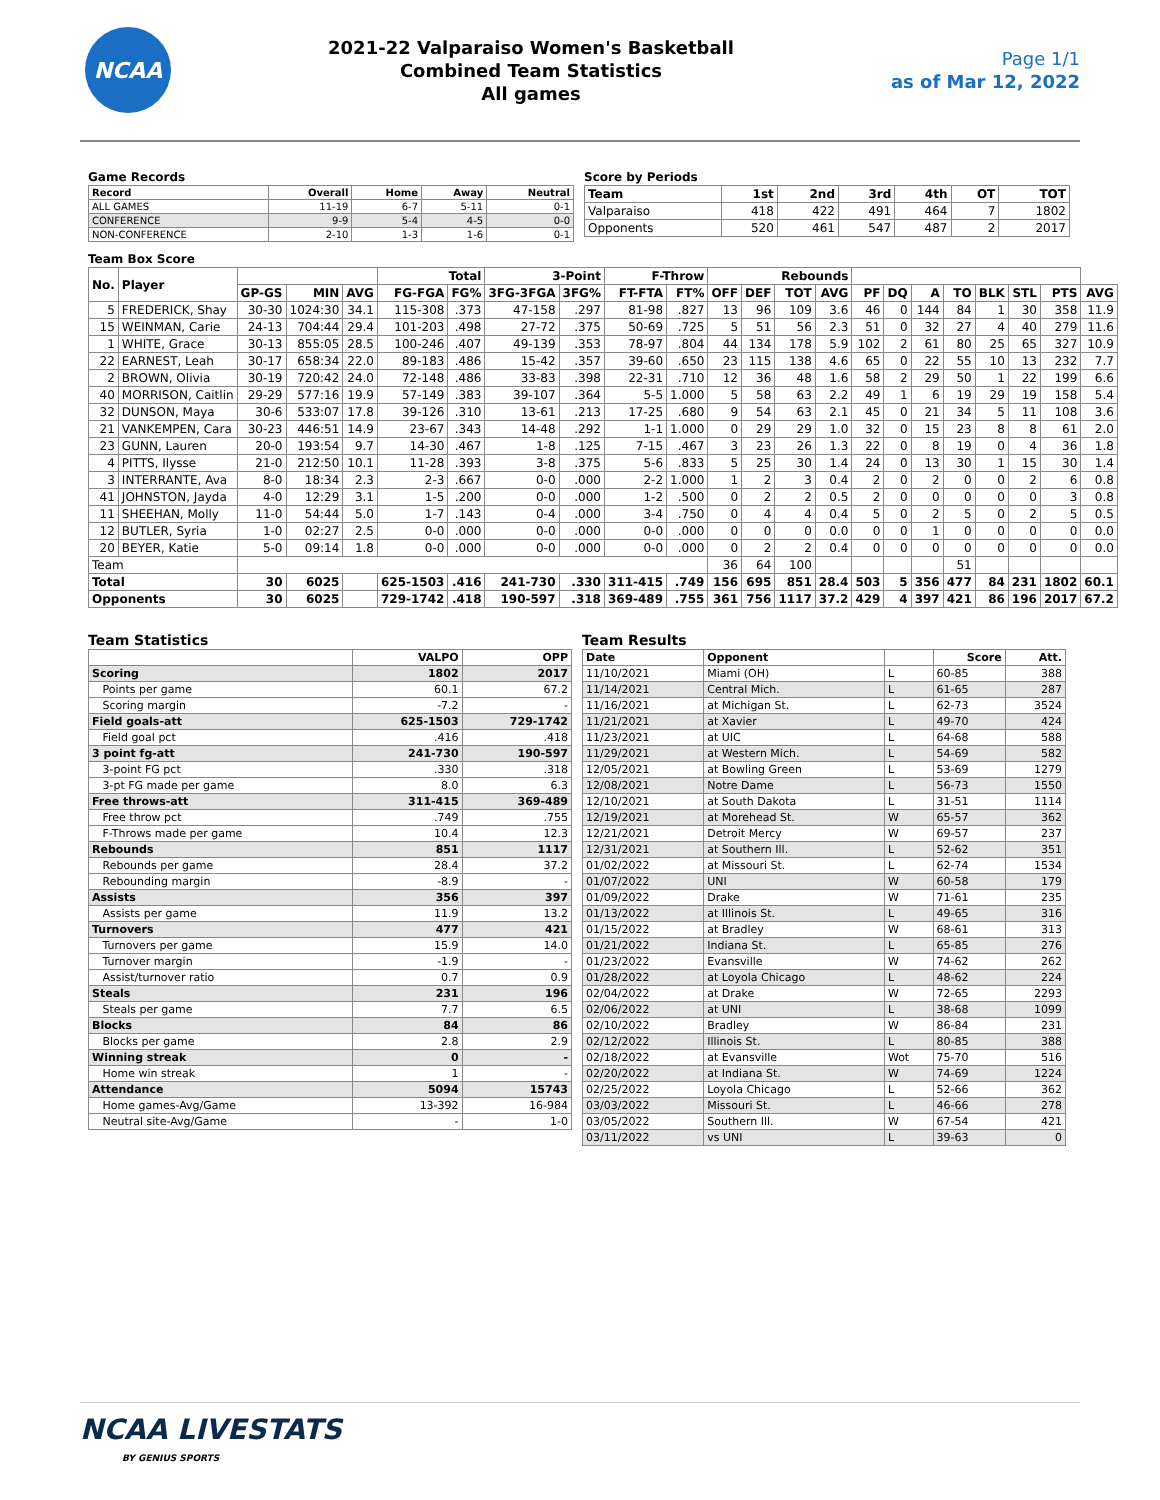NCAA
2021-22 Valparaiso Women's Basketball
Combined Team Statistics
All games
Page 1/1
as of Mar 12, 2022
Game Records
| Record | Overall | Home | Away | Neutral |
| --- | --- | --- | --- | --- |
| ALL GAMES | 11-19 | 6-7 | 5-11 | 0-1 |
| CONFERENCE | 9-9 | 5-4 | 4-5 | 0-0 |
| NON-CONFERENCE | 2-10 | 1-3 | 1-6 | 0-1 |
Score by Periods
| Team | 1st | 2nd | 3rd | 4th | OT | TOT |
| --- | --- | --- | --- | --- | --- | --- |
| Valparaiso | 418 | 422 | 491 | 464 | 7 | 1802 |
| Opponents | 520 | 461 | 547 | 487 | 2 | 2017 |
Team Box Score
| No. | Player | | | | Total | | 3-Point | | F-Throw | | Rebounds | | | | | | | | | | | |
| --- | --- | --- | --- | --- | --- | --- | --- | --- | --- | --- | --- | --- | --- | --- | --- | --- | --- | --- | --- | --- | --- | --- |
| | | GP-GS | MIN | AVG | FG-FGA | FG% | 3FG-3FGA | 3FG% | FT-FTA | FT% | OFF | DEF | TOT | AVG | PF | DQ | A | TO | BLK | STL | PTS | AVG |
| 5 | FREDERICK, Shay | 30-30 | 1024:30 | 34.1 | 115-308 | .373 | 47-158 | .297 | 81-98 | .827 | 13 | 96 | 109 | 3.6 | 46 | 0 | 144 | 84 | 1 | 30 | 358 | 11.9 |
| 15 | WEINMAN, Carie | 24-13 | 704:44 | 29.4 | 101-203 | .498 | 27-72 | .375 | 50-69 | .725 | 5 | 51 | 56 | 2.3 | 51 | 0 | 32 | 27 | 4 | 40 | 279 | 11.6 |
| 1 | WHITE, Grace | 30-13 | 855:05 | 28.5 | 100-246 | .407 | 49-139 | .353 | 78-97 | .804 | 44 | 134 | 178 | 5.9 | 102 | 2 | 61 | 80 | 25 | 65 | 327 | 10.9 |
| 22 | EARNEST, Leah | 30-17 | 658:34 | 22.0 | 89-183 | .486 | 15-42 | .357 | 39-60 | .650 | 23 | 115 | 138 | 4.6 | 65 | 0 | 22 | 55 | 10 | 13 | 232 | 7.7 |
| 2 | BROWN, Olivia | 30-19 | 720:42 | 24.0 | 72-148 | .486 | 33-83 | .398 | 22-31 | .710 | 12 | 36 | 48 | 1.6 | 58 | 2 | 29 | 50 | 1 | 22 | 199 | 6.6 |
| 40 | MORRISON, Caitlin | 29-29 | 577:16 | 19.9 | 57-149 | .383 | 39-107 | .364 | 5-5 | 1.000 | 5 | 58 | 63 | 2.2 | 49 | 1 | 6 | 19 | 29 | 19 | 158 | 5.4 |
| 32 | DUNSON, Maya | 30-6 | 533:07 | 17.8 | 39-126 | .310 | 13-61 | .213 | 17-25 | .680 | 9 | 54 | 63 | 2.1 | 45 | 0 | 21 | 34 | 5 | 11 | 108 | 3.6 |
| 21 | VANKEMPEN, Cara | 30-23 | 446:51 | 14.9 | 23-67 | .343 | 14-48 | .292 | 1-1 | 1.000 | 0 | 29 | 29 | 1.0 | 32 | 0 | 15 | 23 | 8 | 8 | 61 | 2.0 |
| 23 | GUNN, Lauren | 20-0 | 193:54 | 9.7 | 14-30 | .467 | 1-8 | .125 | 7-15 | .467 | 3 | 23 | 26 | 1.3 | 22 | 0 | 8 | 19 | 0 | 4 | 36 | 1.8 |
| 4 | PITTS, Ilysse | 21-0 | 212:50 | 10.1 | 11-28 | .393 | 3-8 | .375 | 5-6 | .833 | 5 | 25 | 30 | 1.4 | 24 | 0 | 13 | 30 | 1 | 15 | 30 | 1.4 |
| 3 | INTERRANTE, Ava | 8-0 | 18:34 | 2.3 | 2-3 | .667 | 0-0 | .000 | 2-2 | 1.000 | 1 | 2 | 3 | 0.4 | 2 | 0 | 2 | 0 | 0 | 2 | 6 | 0.8 |
| 41 | JOHNSTON, Jayda | 4-0 | 12:29 | 3.1 | 1-5 | .200 | 0-0 | .000 | 1-2 | .500 | 0 | 2 | 2 | 0.5 | 2 | 0 | 0 | 0 | 0 | 0 | 3 | 0.8 |
| 11 | SHEEHAN, Molly | 11-0 | 54:44 | 5.0 | 1-7 | .143 | 0-4 | .000 | 3-4 | .750 | 0 | 4 | 4 | 0.4 | 5 | 0 | 2 | 5 | 0 | 2 | 5 | 0.5 |
| 12 | BUTLER, Syria | 1-0 | 02:27 | 2.5 | 0-0 | .000 | 0-0 | .000 | 0-0 | .000 | 0 | 0 | 0 | 0.0 | 0 | 0 | 1 | 0 | 0 | 0 | 0 | 0.0 |
| 20 | BEYER, Katie | 5-0 | 09:14 | 1.8 | 0-0 | .000 | 0-0 | .000 | 0-0 | .000 | 0 | 2 | 2 | 0.4 | 0 | 0 | 0 | 0 | 0 | 0 | 0 | 0.0 |
| Team | | | | | | | | | | | 36 | 64 | 100 | | | | | 51 | | | | |
| Total | | 30 | 6025 | | 625-1503 | .416 | 241-730 | .330 | 311-415 | .749 | 156 | 695 | 851 | 28.4 | 503 | 5 | 356 | 477 | 84 | 231 | 1802 | 60.1 |
| Opponents | | 30 | 6025 | | 729-1742 | .418 | 190-597 | .318 | 369-489 | .755 | 361 | 756 | 1117 | 37.2 | 429 | 4 | 397 | 421 | 86 | 196 | 2017 | 67.2 |
Team Statistics
| | VALPO | OPP |
| --- | --- | --- |
| Scoring | 1802 | 2017 |
| Points per game | 60.1 | 67.2 |
| Scoring margin | -7.2 | - |
| Field goals-att | 625-1503 | 729-1742 |
| Field goal pct | .416 | .418 |
| 3 point fg-att | 241-730 | 190-597 |
| 3-point FG pct | .330 | .318 |
| 3-pt FG made per game | 8.0 | 6.3 |
| Free throws-att | 311-415 | 369-489 |
| Free throw pct | .749 | .755 |
| F-Throws made per game | 10.4 | 12.3 |
| Rebounds | 851 | 1117 |
| Rebounds per game | 28.4 | 37.2 |
| Rebounding margin | -8.9 | - |
| Assists | 356 | 397 |
| Assists per game | 11.9 | 13.2 |
| Turnovers | 477 | 421 |
| Turnovers per game | 15.9 | 14.0 |
| Turnover margin | -1.9 | - |
| Assist/turnover ratio | 0.7 | 0.9 |
| Steals | 231 | 196 |
| Steals per game | 7.7 | 6.5 |
| Blocks | 84 | 86 |
| Blocks per game | 2.8 | 2.9 |
| Winning streak | 0 | - |
| Home win streak | 1 | - |
| Attendance | 5094 | 15743 |
| Home games-Avg/Game | 13-392 | 16-984 |
| Neutral site-Avg/Game | - | 1-0 |
Team Results
| Date | Opponent | | Score | Att. |
| --- | --- | --- | --- | --- |
| 11/10/2021 | Miami (OH) | L | 60-85 | 388 |
| 11/14/2021 | Central Mich. | L | 61-65 | 287 |
| 11/16/2021 | at Michigan St. | L | 62-73 | 3524 |
| 11/21/2021 | at Xavier | L | 49-70 | 424 |
| 11/23/2021 | at UIC | L | 64-68 | 588 |
| 11/29/2021 | at Western Mich. | L | 54-69 | 582 |
| 12/05/2021 | at Bowling Green | L | 53-69 | 1279 |
| 12/08/2021 | Notre Dame | L | 56-73 | 1550 |
| 12/10/2021 | at South Dakota | L | 31-51 | 1114 |
| 12/19/2021 | at Morehead St. | W | 65-57 | 362 |
| 12/21/2021 | Detroit Mercy | W | 69-57 | 237 |
| 12/31/2021 | at Southern Ill. | L | 52-62 | 351 |
| 01/02/2022 | at Missouri St. | L | 62-74 | 1534 |
| 01/07/2022 | UNI | W | 60-58 | 179 |
| 01/09/2022 | Drake | W | 71-61 | 235 |
| 01/13/2022 | at Illinois St. | L | 49-65 | 316 |
| 01/15/2022 | at Bradley | W | 68-61 | 313 |
| 01/21/2022 | Indiana St. | L | 65-85 | 276 |
| 01/23/2022 | Evansville | W | 74-62 | 262 |
| 01/28/2022 | at Loyola Chicago | L | 48-62 | 224 |
| 02/04/2022 | at Drake | W | 72-65 | 2293 |
| 02/06/2022 | at UNI | L | 38-68 | 1099 |
| 02/10/2022 | Bradley | W | 86-84 | 231 |
| 02/12/2022 | Illinois St. | L | 80-85 | 388 |
| 02/18/2022 | at Evansville | Wot | 75-70 | 516 |
| 02/20/2022 | at Indiana St. | W | 74-69 | 1224 |
| 02/25/2022 | Loyola Chicago | L | 52-66 | 362 |
| 03/03/2022 | Missouri St. | L | 46-66 | 278 |
| 03/05/2022 | Southern Ill. | W | 67-54 | 421 |
| 03/11/2022 | vs UNI | L | 39-63 | 0 |
NCAA LIVESTATS
BY GENIUS SPORTS